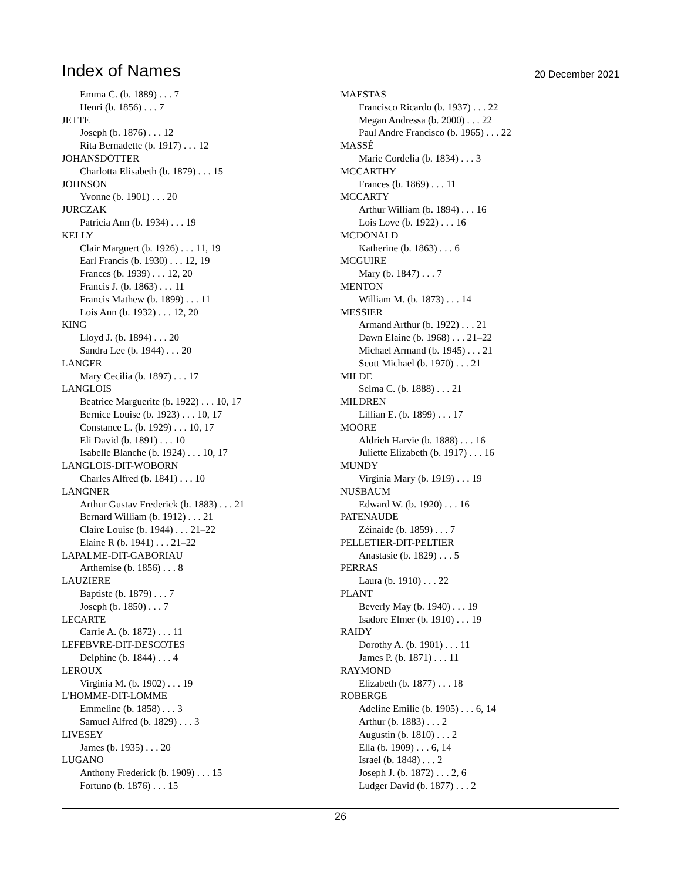Index of Names
20 December 2021
Emma C. (b. 1889) . . . 7
Henri (b. 1856) . . . 7
JETTE
Joseph (b. 1876) . . . 12
Rita Bernadette (b. 1917) . . . 12
JOHANSDOTTER
Charlotta Elisabeth (b. 1879) . . . 15
JOHNSON
Yvonne (b. 1901) . . . 20
JURCZAK
Patricia Ann (b. 1934) . . . 19
KELLY
Clair Marguert (b. 1926) . . . 11, 19
Earl Francis (b. 1930) . . . 12, 19
Frances (b. 1939) . . . 12, 20
Francis J. (b. 1863) . . . 11
Francis Mathew (b. 1899) . . . 11
Lois Ann (b. 1932) . . . 12, 20
KING
Lloyd J. (b. 1894) . . . 20
Sandra Lee (b. 1944) . . . 20
LANGER
Mary Cecilia (b. 1897) . . . 17
LANGLOIS
Beatrice Marguerite (b. 1922) . . . 10, 17
Bernice Louise (b. 1923) . . . 10, 17
Constance L. (b. 1929) . . . 10, 17
Eli David (b. 1891) . . . 10
Isabelle Blanche (b. 1924) . . . 10, 17
LANGLOIS-DIT-WOBORN
Charles Alfred (b. 1841) . . . 10
LANGNER
Arthur Gustav Frederick (b. 1883) . . . 21
Bernard William (b. 1912) . . . 21
Claire Louise (b. 1944) . . . 21–22
Elaine R (b. 1941) . . . 21–22
LAPALME-DIT-GABORIAU
Arthemise (b. 1856) . . . 8
LAUZIERE
Baptiste (b. 1879) . . . 7
Joseph (b. 1850) . . . 7
LECARTE
Carrie A. (b. 1872) . . . 11
LEFEBVRE-DIT-DESCOTES
Delphine (b. 1844) . . . 4
LEROUX
Virginia M. (b. 1902) . . . 19
L'HOMME-DIT-LOMME
Emmeline (b. 1858) . . . 3
Samuel Alfred (b. 1829) . . . 3
LIVESEY
James (b. 1935) . . . 20
LUGANO
Anthony Frederick (b. 1909) . . . 15
Fortuno (b. 1876) . . . 15
MAESTAS
Francisco Ricardo (b. 1937) . . . 22
Megan Andressa (b. 2000) . . . 22
Paul Andre Francisco (b. 1965) . . . 22
MASSÉ
Marie Cordelia (b. 1834) . . . 3
MCCARTHY
Frances (b. 1869) . . . 11
MCCARTY
Arthur William (b. 1894) . . . 16
Lois Love (b. 1922) . . . 16
MCDONALD
Katherine (b. 1863) . . . 6
MCGUIRE
Mary (b. 1847) . . . 7
MENTON
William M. (b. 1873) . . . 14
MESSIER
Armand Arthur (b. 1922) . . . 21
Dawn Elaine (b. 1968) . . . 21–22
Michael Armand (b. 1945) . . . 21
Scott Michael (b. 1970) . . . 21
MILDE
Selma C. (b. 1888) . . . 21
MILDREN
Lillian E. (b. 1899) . . . 17
MOORE
Aldrich Harvie (b. 1888) . . . 16
Juliette Elizabeth (b. 1917) . . . 16
MUNDY
Virginia Mary (b. 1919) . . . 19
NUSBAUM
Edward W. (b. 1920) . . . 16
PATENAUDE
Zéinaide (b. 1859) . . . 7
PELLETIER-DIT-PELTIER
Anastasie (b. 1829) . . . 5
PERRAS
Laura (b. 1910) . . . 22
PLANT
Beverly May (b. 1940) . . . 19
Isadore Elmer (b. 1910) . . . 19
RAIDY
Dorothy A. (b. 1901) . . . 11
James P. (b. 1871) . . . 11
RAYMOND
Elizabeth (b. 1877) . . . 18
ROBERGE
Adeline Emilie (b. 1905) . . . 6, 14
Arthur (b. 1883) . . . 2
Augustin (b. 1810) . . . 2
Ella (b. 1909) . . . 6, 14
Israel (b. 1848) . . . 2
Joseph J. (b. 1872) . . . 2, 6
Ludger David (b. 1877) . . . 2
26